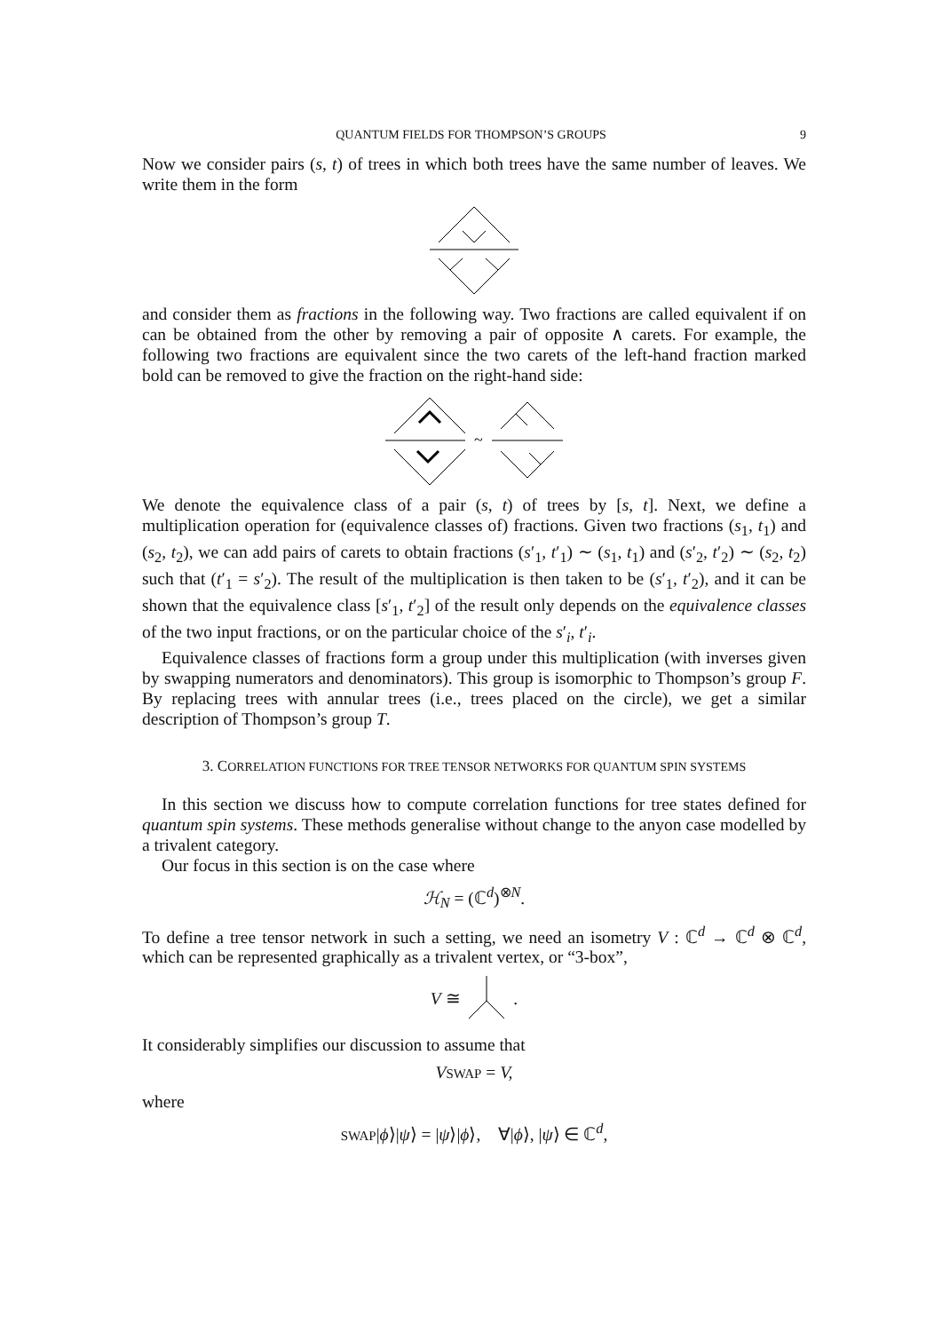QUANTUM FIELDS FOR THOMPSON’S GROUPS 9
Now we consider pairs (s, t) of trees in which both trees have the same number of leaves. We write them in the form
and consider them as fractions in the following way. Two fractions are called equivalent if on can be obtained from the other by removing a pair of opposite ∧ carets. For example, the following two fractions are equivalent since the two carets of the left-hand fraction marked bold can be removed to give the fraction on the right-hand side:
~
We denote the equivalence class of a pair (s, t) of trees by [s, t]. Next, we define a multiplication operation for (equivalence classes of) fractions. Given two fractions (s<sub>1</sub>, t<sub>1</sub>) and (s<sub>2</sub>, t<sub>2</sub>), we can add pairs of carets to obtain fractions (s′<sub>1</sub>, t′<sub>1</sub>) ∼ (s<sub>1</sub>, t<sub>1</sub>) and (s′<sub>2</sub>, t′<sub>2</sub>) ∼ (s<sub>2</sub>, t<sub>2</sub>) such that (t′<sub>1</sub> = s′<sub>2</sub>). The result of the multiplication is then taken to be (s′<sub>1</sub>, t′<sub>2</sub>), and it can be shown that the equivalence class [s′<sub>1</sub>, t′<sub>2</sub>] of the result only depends on the equivalence classes of the two input fractions, or on the particular choice of the s′<sub>i</sub>, t′<sub>i</sub>.
Equivalence classes of fractions form a group under this multiplication (with inverses given by swapping numerators and denominators). This group is isomorphic to Thompson’s group F. By replacing trees with annular trees (i.e., trees placed on the circle), we get a similar description of Thompson’s group T.
3. CORRELATION FUNCTIONS FOR TREE TENSOR NETWORKS FOR QUANTUM SPIN SYSTEMS
In this section we discuss how to compute correlation functions for tree states defined for quantum spin systems. These methods generalise without change to the anyon case modelled by a trivalent category.
Our focus in this section is on the case where
ℋ<sub>N</sub> = (ℂ<sup>d</sup>)<sup>⊗N</sup>.
To define a tree tensor network in such a setting, we need an isometry V : ℂ<sup>d</sup> → ℂ<sup>d</sup> ⊗ ℂ<sup>d</sup>, which can be represented graphically as a trivalent vertex, or “3-box”,
V ≅ .
It considerably simplifies our discussion to assume that
VSWAP = V,
where
SWAP|ϕ⟩|ψ⟩ = |ψ⟩|ϕ⟩, ∀|ϕ⟩, |ψ⟩ ∈ ℂ<sup>d</sup>,